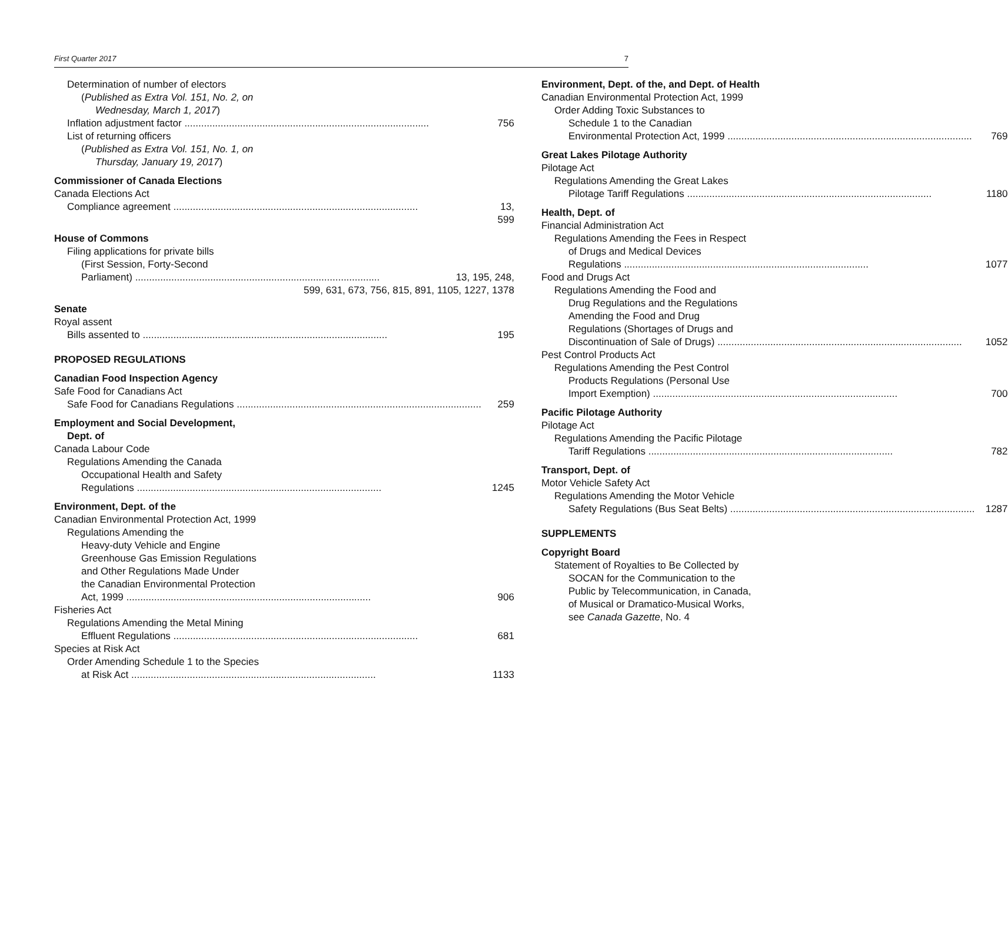First Quarter 2017 7
Determination of number of electors
(Published as Extra Vol. 151, No. 2, on
Wednesday, March 1, 2017)
Inflation adjustment factor 756
List of returning officers
(Published as Extra Vol. 151, No. 1, on
Thursday, January 19, 2017)
Commissioner of Canada Elections
Canada Elections Act
Compliance agreement 13, 599
House of Commons
Filing applications for private bills
(First Session, Forty-Second
Parliament) 13, 195, 248,
599, 631, 673, 756, 815, 891, 1105, 1227, 1378
Senate
Royal assent
Bills assented to 195
PROPOSED REGULATIONS
Canadian Food Inspection Agency
Safe Food for Canadians Act
Safe Food for Canadians Regulations 259
Employment and Social Development,
Dept. of
Canada Labour Code
Regulations Amending the Canada
Occupational Health and Safety
Regulations 1245
Environment, Dept. of the
Canadian Environmental Protection Act, 1999
Regulations Amending the
Heavy-duty Vehicle and Engine
Greenhouse Gas Emission Regulations
and Other Regulations Made Under
the Canadian Environmental Protection
Act, 1999 906
Fisheries Act
Regulations Amending the Metal Mining
Effluent Regulations 681
Species at Risk Act
Order Amending Schedule 1 to the Species
at Risk Act 1133
Environment, Dept. of the, and Dept. of Health
Canadian Environmental Protection Act, 1999
Order Adding Toxic Substances to
Schedule 1 to the Canadian
Environmental Protection Act, 1999 769
Great Lakes Pilotage Authority
Pilotage Act
Regulations Amending the Great Lakes
Pilotage Tariff Regulations 1180
Health, Dept. of
Financial Administration Act
Regulations Amending the Fees in Respect
of Drugs and Medical Devices
Regulations 1077
Food and Drugs Act
Regulations Amending the Food and
Drug Regulations and the Regulations
Amending the Food and Drug
Regulations (Shortages of Drugs and
Discontinuation of Sale of Drugs) 1052
Pest Control Products Act
Regulations Amending the Pest Control
Products Regulations (Personal Use
Import Exemption) 700
Pacific Pilotage Authority
Pilotage Act
Regulations Amending the Pacific Pilotage
Tariff Regulations 782
Transport, Dept. of
Motor Vehicle Safety Act
Regulations Amending the Motor Vehicle
Safety Regulations (Bus Seat Belts) 1287
SUPPLEMENTS
Copyright Board
Statement of Royalties to Be Collected by
SOCAN for the Communication to the
Public by Telecommunication, in Canada,
of Musical or Dramatico-Musical Works,
see Canada Gazette, No. 4